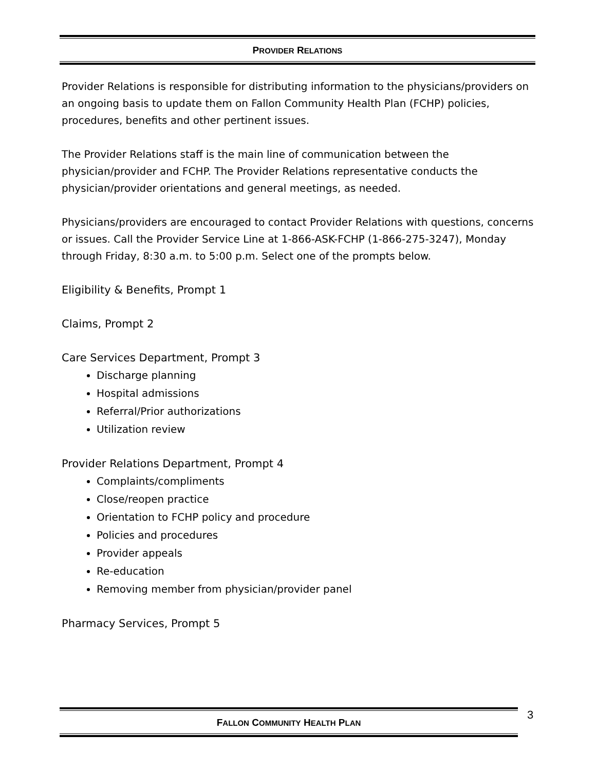PROVIDER RELATIONS
Provider Relations is responsible for distributing information to the physicians/providers on an ongoing basis to update them on Fallon Community Health Plan (FCHP) policies, procedures, benefits and other pertinent issues.
The Provider Relations staff is the main line of communication between the physician/provider and FCHP. The Provider Relations representative conducts the physician/provider orientations and general meetings, as needed.
Physicians/providers are encouraged to contact Provider Relations with questions, concerns or issues. Call the Provider Service Line at 1-866-ASK-FCHP (1-866-275-3247), Monday through Friday, 8:30 a.m. to 5:00 p.m. Select one of the prompts below.
Eligibility & Benefits, Prompt 1
Claims, Prompt 2
Care Services Department, Prompt 3
Discharge planning
Hospital admissions
Referral/Prior authorizations
Utilization review
Provider Relations Department, Prompt 4
Complaints/compliments
Close/reopen practice
Orientation to FCHP policy and procedure
Policies and procedures
Provider appeals
Re-education
Removing member from physician/provider panel
Pharmacy Services, Prompt 5
FALLON COMMUNITY HEALTH PLAN 3